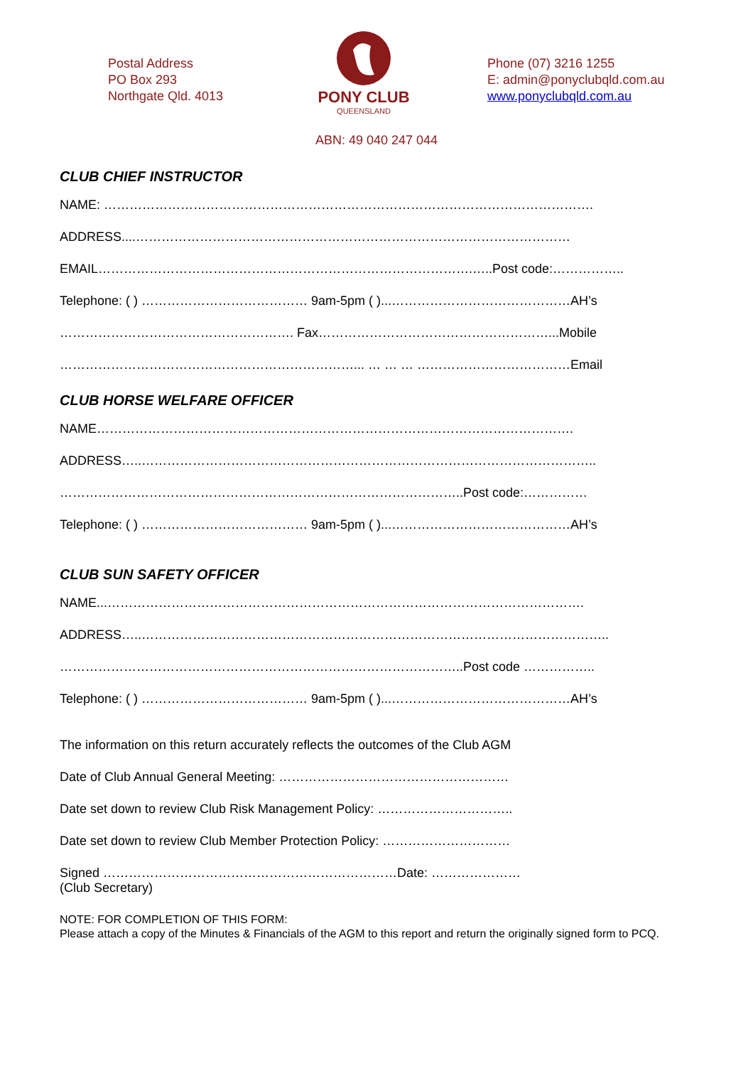Postal Address
PO Box 293
Northgate Qld. 4013
PONY CLUB
QUEENSLAND
Phone (07) 3216 1255
E: admin@ponyclubqld.com.au
www.ponyclubqld.com.au
ABN: 49 040 247 044
CLUB CHIEF INSTRUCTOR
NAME: …………………………………………………………………………………………………….
ADDRESS....…………………………………………………………………………………………
EMAIL…………………………………………………………………………….…..Post code:……………..
Telephone: ( ) ………………………………… 9am-5pm ( )...……………………………………AH’s
………………………………………………. Fax………………………………………………...Mobile
……………………………………………………………... … … … ………………………………Email
CLUB HORSE WELFARE OFFICER
NAME………………………………………………………………………………………………….
ADDRESS…..……………………………………………………………………………………………..
…………………………………………………………………………………..Post code:……………
Telephone: ( ) ………………………………… 9am-5pm ( )...……………………………………AH’s
CLUB SUN SAFETY OFFICER
NAME...………………………………………………………………………………………………….
ADDRESS…..………………………………………………………………………………………………..
…………………………………………………………………………………..Post code ……………..
Telephone: ( ) ………………………………… 9am-5pm ( )...……………………………………AH’s
The information on this return accurately reflects the outcomes of the Club AGM
Date of Club Annual General Meeting: ………………………………………………
Date set down to review Club Risk Management Policy: …………………………..
Date set down to review Club Member Protection Policy: …………………………
Signed ……………………………………………………………Date: …………………
(Club Secretary)
NOTE: FOR COMPLETION OF THIS FORM:
Please attach a copy of the Minutes & Financials of the AGM to this report and return the originally signed form to PCQ.